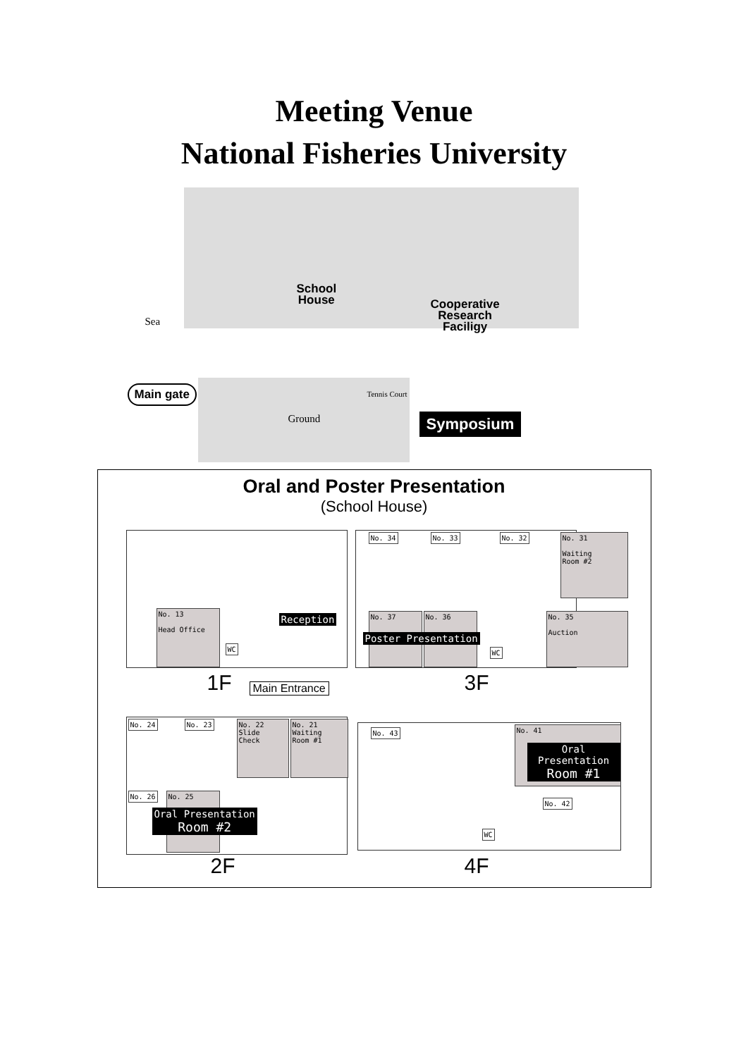Meeting Venue
National Fisheries University
School
House
Cooperative
Research
Faciligy
Sea
Main gate Tennis Court
Ground Symposium
Oral and Poster Presentation
(School House)
No. 13
Head Office
WC
Reception
1F Main Entrance
No. 34 No. 33 No. 32
No. 31
Waiting
Room #2
No. 37 No. 36
No. 35
Auction
Poster Presentation
WC
3F
No. 24 No. 23
No. 22
Slide
Check
No. 21
Waiting
Room #1
No. 26 No. 25
Oral Presentation
Room #2
2F
No. 43 No. 41
Oral Presentation
Room #1
No. 42
WC
4F